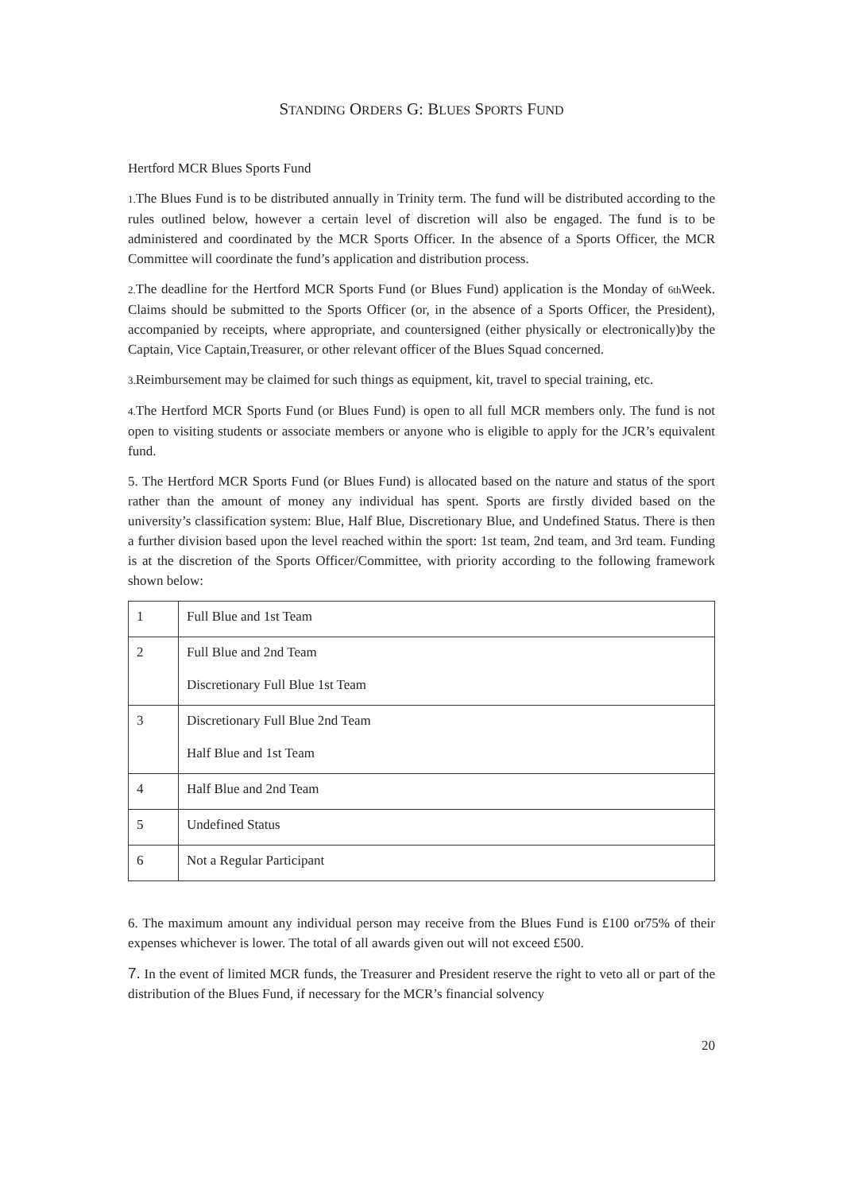STANDING ORDERS G: BLUES SPORTS FUND
Hertford MCR Blues Sports Fund
1. The Blues Fund is to be distributed annually in Trinity term. The fund will be distributed according to the rules outlined below, however a certain level of discretion will also be engaged. The fund is to be administered and coordinated by the MCR Sports Officer. In the absence of a Sports Officer, the MCR Committee will coordinate the fund’s application and distribution process.
2. The deadline for the Hertford MCR Sports Fund (or Blues Fund) application is the Monday of 6th Week. Claims should be submitted to the Sports Officer (or, in the absence of a Sports Officer, the President), accompanied by receipts, where appropriate, and countersigned (either physically or electronically)by the Captain, Vice Captain,Treasurer, or other relevant officer of the Blues Squad concerned.
3. Reimbursement may be claimed for such things as equipment, kit, travel to special training, etc.
4. The Hertford MCR Sports Fund (or Blues Fund) is open to all full MCR members only. The fund is not open to visiting students or associate members or anyone who is eligible to apply for the JCR’s equivalent fund.
5. The Hertford MCR Sports Fund (or Blues Fund) is allocated based on the nature and status of the sport rather than the amount of money any individual has spent. Sports are firstly divided based on the university’s classification system: Blue, Half Blue, Discretionary Blue, and Undefined Status. There is then a further division based upon the level reached within the sport: 1st team, 2nd team, and 3rd team. Funding is at the discretion of the Sports Officer/Committee, with priority according to the following framework shown below:
| 1 | Full Blue and 1st Team |
| 2 | Full Blue and 2nd Team Discretionary Full Blue 1st Team |
| 3 | Discretionary Full Blue 2nd Team Half Blue and 1st Team |
| 4 | Half Blue and 2nd Team |
| 5 | Undefined Status |
| 6 | Not a Regular Participant |
6. The maximum amount any individual person may receive from the Blues Fund is £100 or75% of their expenses whichever is lower. The total of all awards given out will not exceed £500.
7. In the event of limited MCR funds, the Treasurer and President reserve the right to veto all or part of the distribution of the Blues Fund, if necessary for the MCR’s financial solvency
20